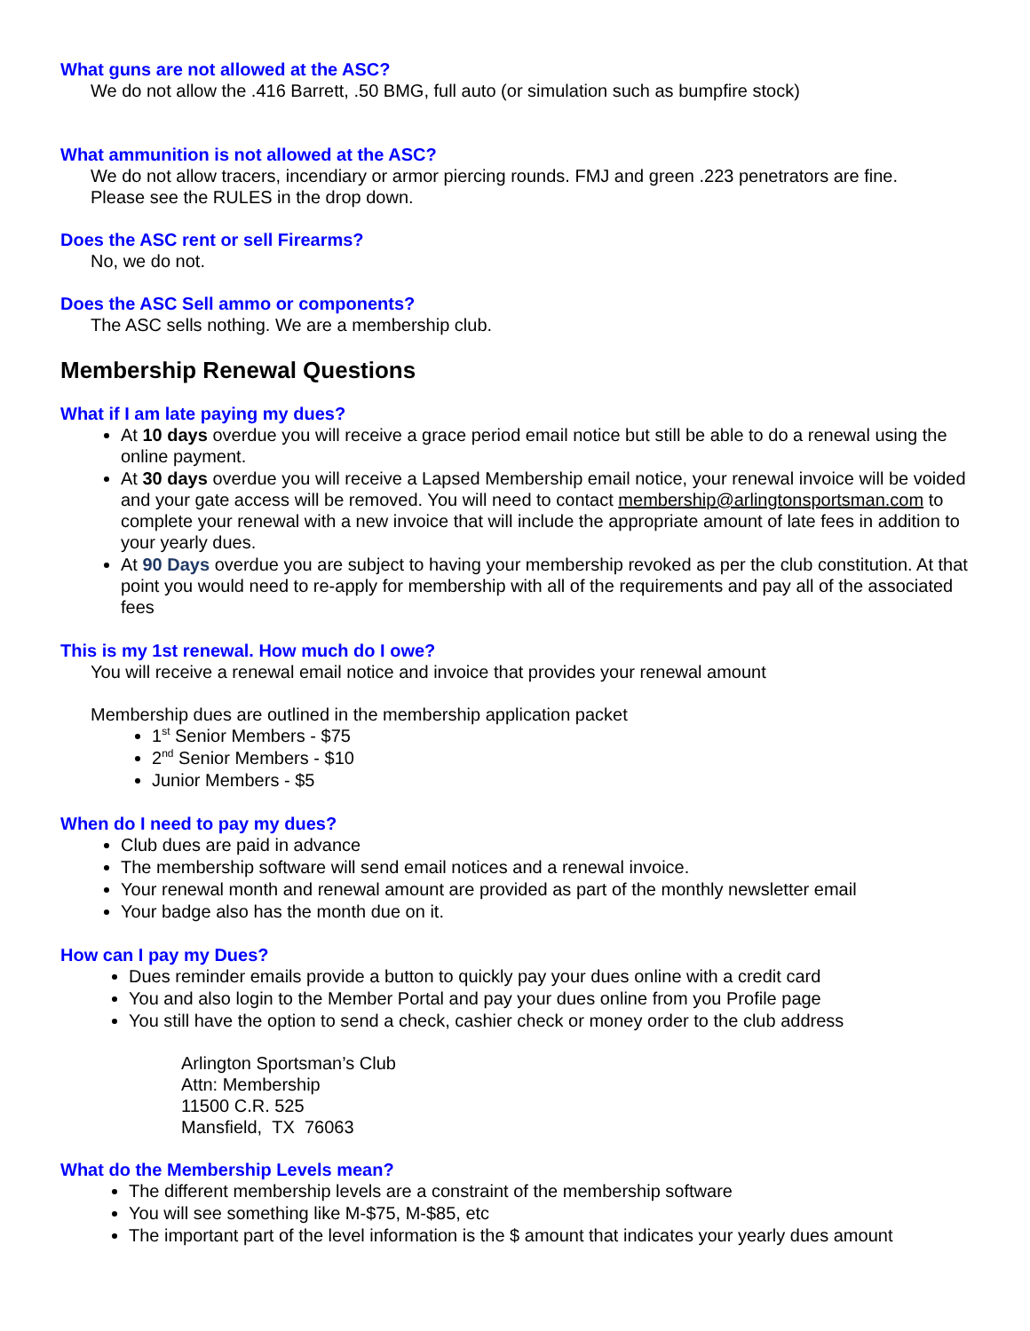What guns are not allowed at the ASC?
We do not allow the .416 Barrett, .50 BMG, full auto (or simulation such as bumpfire stock)
What ammunition is not allowed at the ASC?
We do not allow tracers, incendiary or armor piercing rounds. FMJ and green .223 penetrators are fine.
Please see the RULES in the drop down.
Does the ASC rent or sell Firearms?
No, we do not.
Does the ASC Sell ammo or components?
The ASC sells nothing. We are a membership club.
Membership Renewal Questions
What if I am late paying my dues?
At 10 days overdue you will receive a grace period email notice but still be able to do a renewal using the online payment.
At 30 days overdue you will receive a Lapsed Membership email notice, your renewal invoice will be voided and your gate access will be removed. You will need to contact membership@arlingtonsportsman.com to complete your renewal with a new invoice that will include the appropriate amount of late fees in addition to your yearly dues.
At 90 Days overdue you are subject to having your membership revoked as per the club constitution. At that point you would need to re-apply for membership with all of the requirements and pay all of the associated fees
This is my 1st renewal. How much do I owe?
You will receive a renewal email notice and invoice that provides your renewal amount
Membership dues are outlined in the membership application packet
1<sup>st</sup> Senior Members - $75
2<sup>nd</sup> Senior Members - $10
Junior Members - $5
When do I need to pay my dues?
Club dues are paid in advance
The membership software will send email notices and a renewal invoice.
Your renewal month and renewal amount are provided as part of the monthly newsletter email
Your badge also has the month due on it.
How can I pay my Dues?
Dues reminder emails provide a button to quickly pay your dues online with a credit card
You and also login to the Member Portal and pay your dues online from you Profile page
You still have the option to send a check, cashier check or money order to the club address
Arlington Sportsman’s Club
Attn: Membership
11500 C.R. 525
Mansfield, TX 76063
What do the Membership Levels mean?
The different membership levels are a constraint of the membership software
You will see something like M-$75, M-$85, etc
The important part of the level information is the $ amount that indicates your yearly dues amount